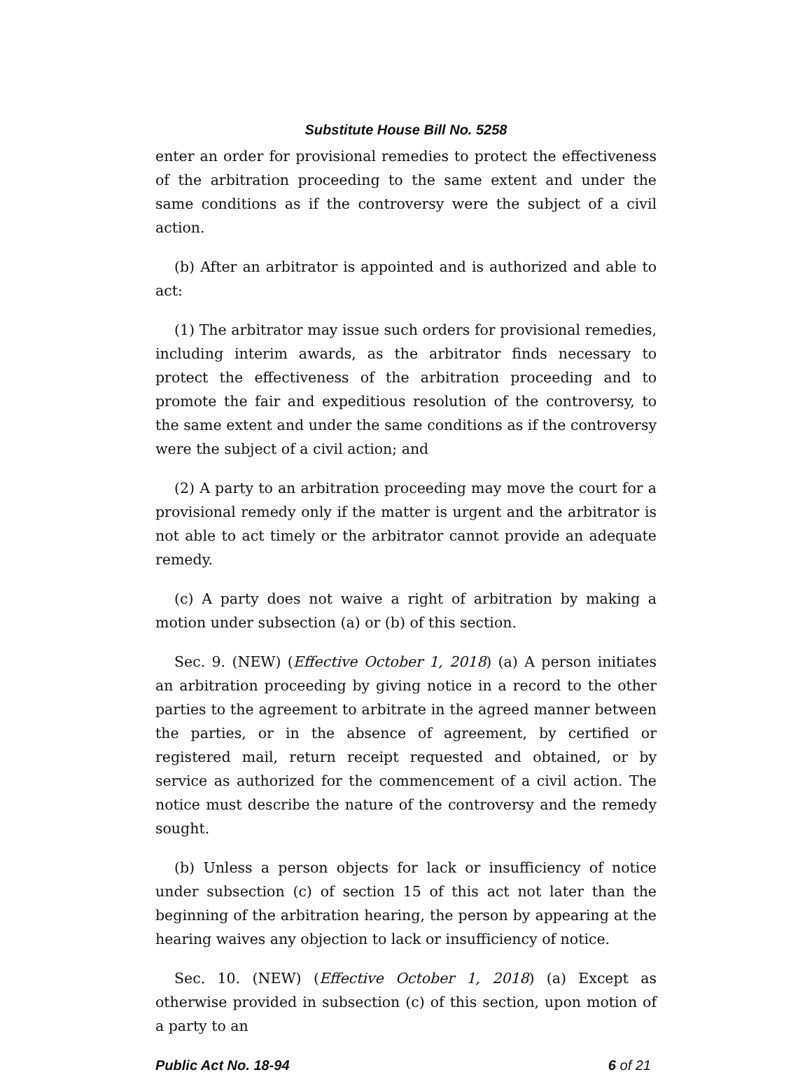Substitute House Bill No. 5258
enter an order for provisional remedies to protect the effectiveness of the arbitration proceeding to the same extent and under the same conditions as if the controversy were the subject of a civil action.
(b) After an arbitrator is appointed and is authorized and able to act:
(1) The arbitrator may issue such orders for provisional remedies, including interim awards, as the arbitrator finds necessary to protect the effectiveness of the arbitration proceeding and to promote the fair and expeditious resolution of the controversy, to the same extent and under the same conditions as if the controversy were the subject of a civil action; and
(2) A party to an arbitration proceeding may move the court for a provisional remedy only if the matter is urgent and the arbitrator is not able to act timely or the arbitrator cannot provide an adequate remedy.
(c) A party does not waive a right of arbitration by making a motion under subsection (a) or (b) of this section.
Sec. 9. (NEW) (Effective October 1, 2018) (a) A person initiates an arbitration proceeding by giving notice in a record to the other parties to the agreement to arbitrate in the agreed manner between the parties, or in the absence of agreement, by certified or registered mail, return receipt requested and obtained, or by service as authorized for the commencement of a civil action. The notice must describe the nature of the controversy and the remedy sought.
(b) Unless a person objects for lack or insufficiency of notice under subsection (c) of section 15 of this act not later than the beginning of the arbitration hearing, the person by appearing at the hearing waives any objection to lack or insufficiency of notice.
Sec. 10. (NEW) (Effective October 1, 2018) (a) Except as otherwise provided in subsection (c) of this section, upon motion of a party to an
Public Act No. 18-94 6 of 21